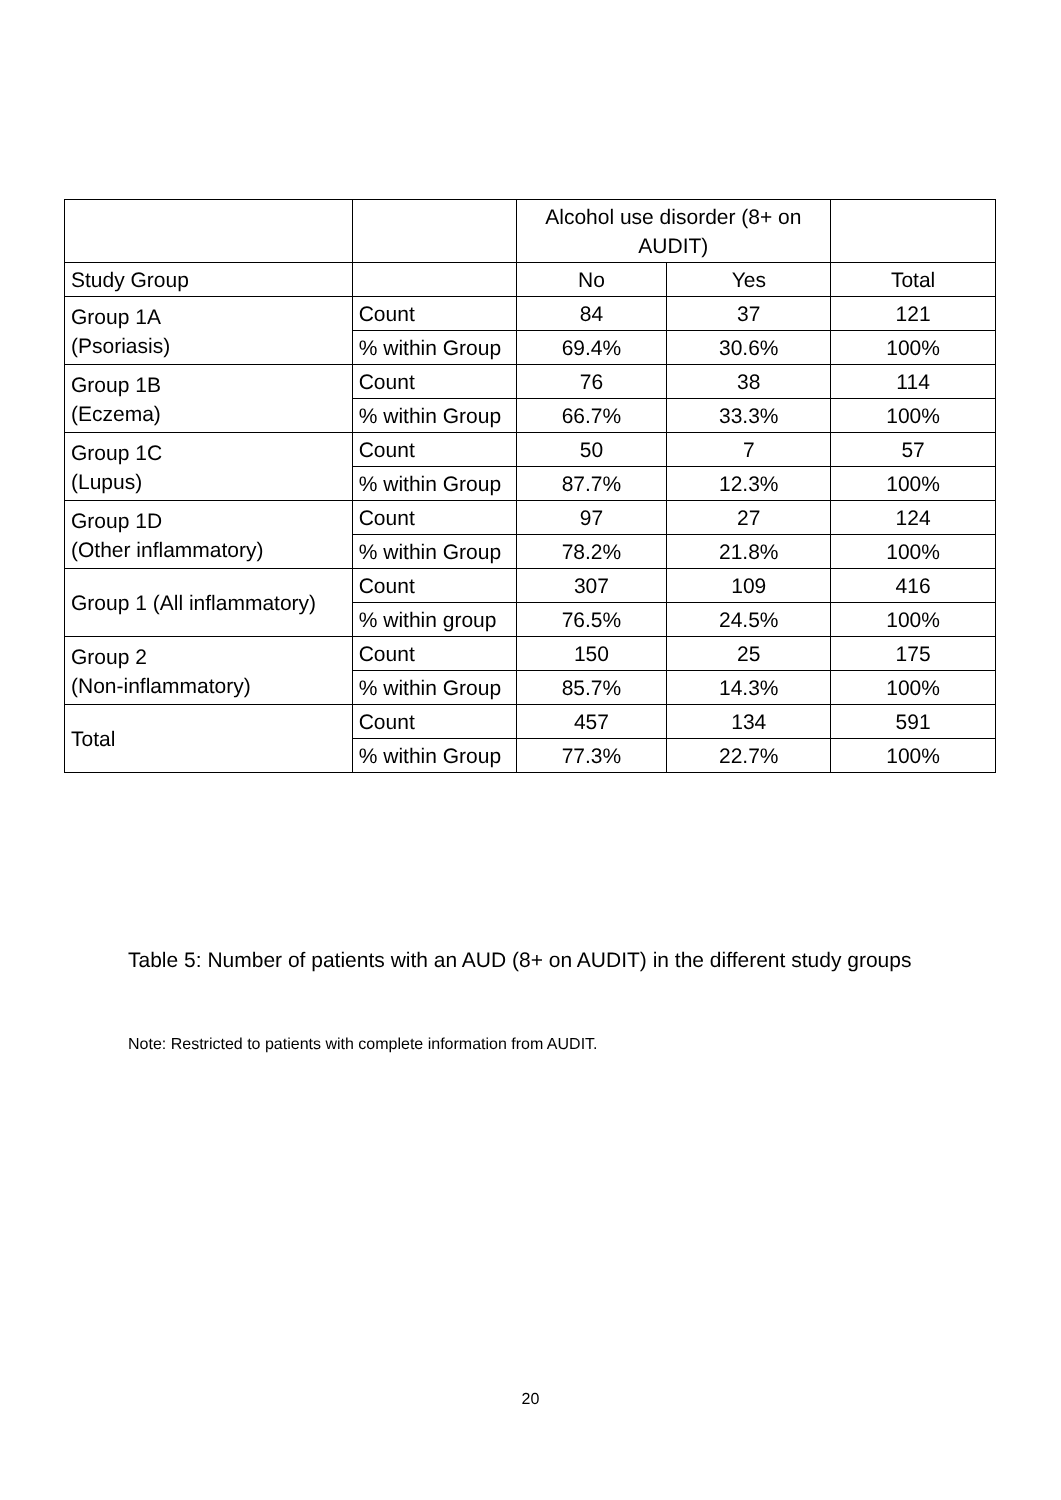| | | Alcohol use disorder (8+ on AUDIT) | | |
| --- | --- | --- | --- | --- |
| Study Group | | No | Yes | Total |
| Group 1A (Psoriasis) | Count | 84 | 37 | 121 |
| | % within Group | 69.4% | 30.6% | 100% |
| Group 1B (Eczema) | Count | 76 | 38 | 114 |
| | % within Group | 66.7% | 33.3% | 100% |
| Group 1C (Lupus) | Count | 50 | 7 | 57 |
| | % within Group | 87.7% | 12.3% | 100% |
| Group 1D (Other inflammatory) | Count | 97 | 27 | 124 |
| | % within Group | 78.2% | 21.8% | 100% |
| Group 1 (All inflammatory) | Count | 307 | 109 | 416 |
| | % within group | 76.5% | 24.5% | 100% |
| Group 2 (Non-inflammatory) | Count | 150 | 25 | 175 |
| | % within Group | 85.7% | 14.3% | 100% |
| Total | Count | 457 | 134 | 591 |
| | % within Group | 77.3% | 22.7% | 100% |
Table 5: Number of patients with an AUD (8+ on AUDIT) in the different study groups
Note: Restricted to patients with complete information from AUDIT.
20